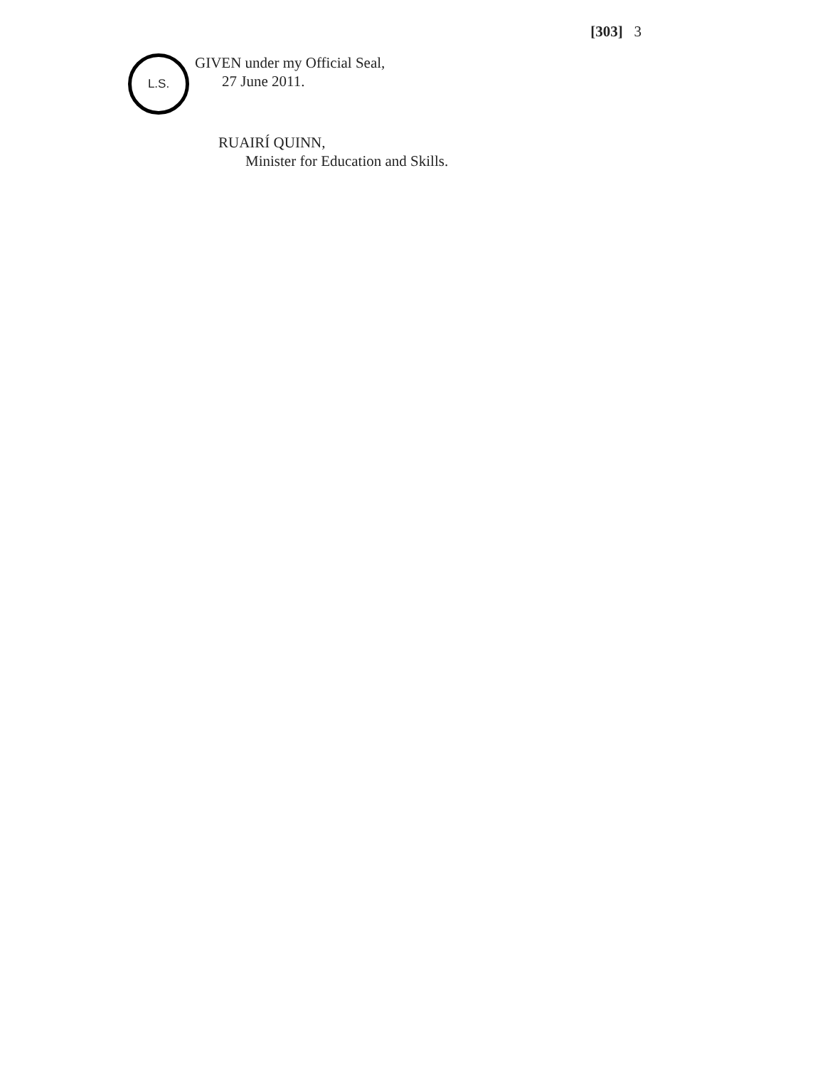[303] 3
L.S.
GIVEN under my Official Seal,
27 June 2011.
RUAIRÍ QUINN,
Minister for Education and Skills.